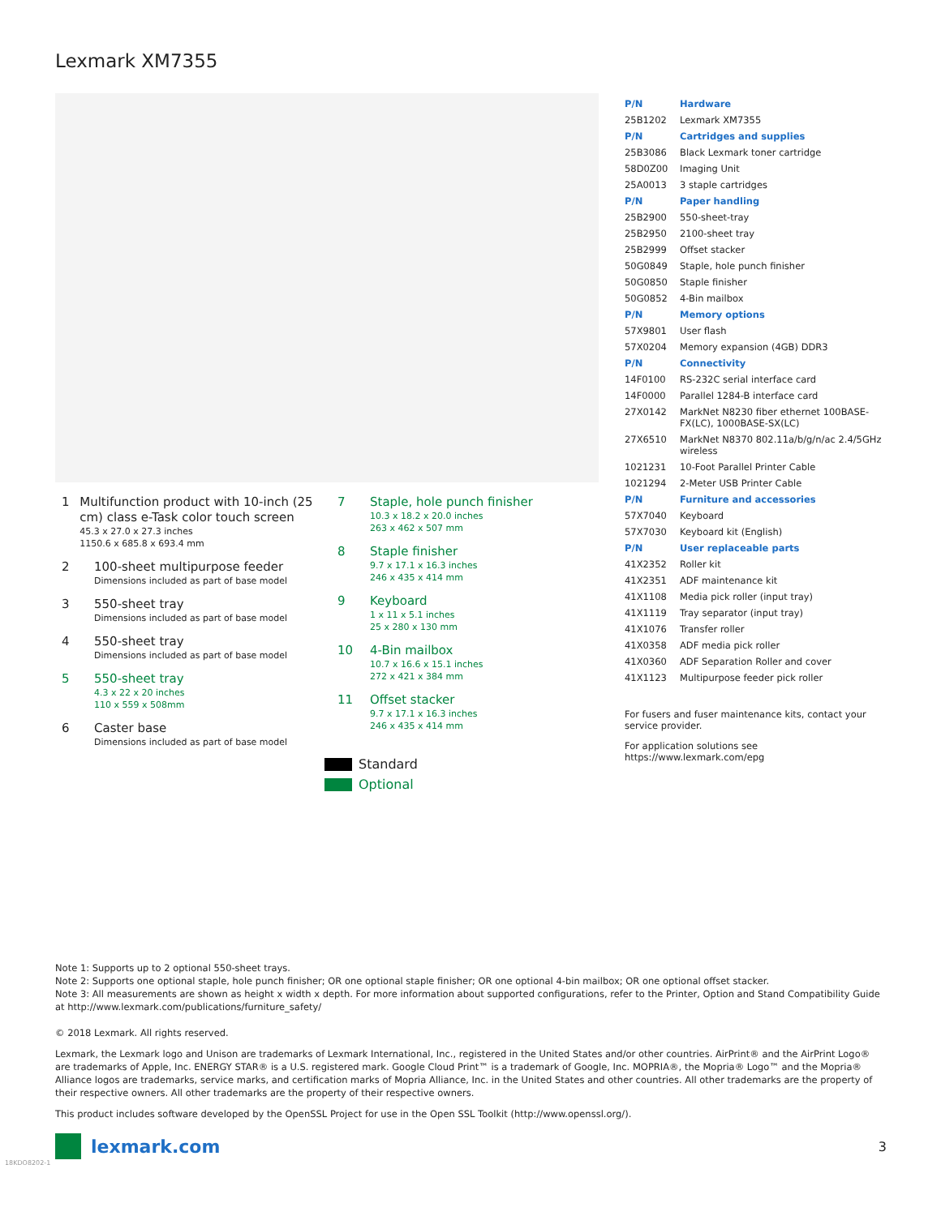Lexmark XM7355
1
Multifunction product with 10-inch (25 cm) class e-Task color touch screen
45.3 x 27.0 x 27.3 inches
1150.6 x 685.8 x 693.4 mm
2
100-sheet multipurpose feeder
Dimensions included as part of base model
3
550-sheet tray
Dimensions included as part of base model
4
550-sheet tray
Dimensions included as part of base model
5
550-sheet tray
4.3 x 22 x 20 inches
110 x 559 x 508mm
6
Caster base
Dimensions included as part of base model
7
Staple, hole punch finisher
10.3 x 18.2 x 20.0 inches
263 x 462 x 507 mm
8
Staple finisher
9.7 x 17.1 x 16.3 inches
246 x 435 x 414 mm
9
Keyboard
1 x 11 x 5.1 inches
25 x 280 x 130 mm
10
4-Bin mailbox
10.7 x 16.6 x 15.1 inches
272 x 421 x 384 mm
11
Offset stacker
9.7 x 17.1 x 16.3 inches
246 x 435 x 414 mm
Standard
Optional
| P/N | Hardware |
| 25B1202 | Lexmark XM7355 |
| P/N | Cartridges and supplies |
| 25B3086 | Black Lexmark toner cartridge |
| 58D0Z00 | Imaging Unit |
| 25A0013 | 3 staple cartridges |
| P/N | Paper handling |
| 25B2900 | 550-sheet-tray |
| 25B2950 | 2100-sheet tray |
| 25B2999 | Offset stacker |
| 50G0849 | Staple, hole punch finisher |
| 50G0850 | Staple finisher |
| 50G0852 | 4-Bin mailbox |
| P/N | Memory options |
| 57X9801 | User flash |
| 57X0204 | Memory expansion (4GB) DDR3 |
| P/N | Connectivity |
| 14F0100 | RS-232C serial interface card |
| 14F0000 | Parallel 1284-B interface card |
| 27X0142 | MarkNet N8230 fiber ethernet 100BASE-FX(LC), 1000BASE-SX(LC) |
| 27X6510 | MarkNet N8370 802.11a/b/g/n/ac 2.4/5GHz wireless |
| 1021231 | 10-Foot Parallel Printer Cable |
| 1021294 | 2-Meter USB Printer Cable |
| P/N | Furniture and accessories |
| 57X7040 | Keyboard |
| 57X7030 | Keyboard kit (English) |
| P/N | User replaceable parts |
| 41X2352 | Roller kit |
| 41X2351 | ADF maintenance kit |
| 41X1108 | Media pick roller (input tray) |
| 41X1119 | Tray separator (input tray) |
| 41X1076 | Transfer roller |
| 41X0358 | ADF media pick roller |
| 41X0360 | ADF Separation Roller and cover |
| 41X1123 | Multipurpose feeder pick roller |
For fusers and fuser maintenance kits, contact your service provider.
For application solutions see https://www.lexmark.com/epg
Note 1: Supports up to 2 optional 550-sheet trays.
Note 2: Supports one optional staple, hole punch finisher; OR one optional staple finisher; OR one optional 4-bin mailbox; OR one optional offset stacker.
Note 3: All measurements are shown as height x width x depth. For more information about supported configurations, refer to the Printer, Option and Stand Compatibility Guide at http://www.lexmark.com/publications/furniture_safety/
© 2018 Lexmark. All rights reserved.
Lexmark, the Lexmark logo and Unison are trademarks of Lexmark International, Inc., registered in the United States and/or other countries. AirPrint® and the AirPrint Logo® are trademarks of Apple, Inc. ENERGY STAR® is a U.S. registered mark. Google Cloud Print™ is a trademark of Google, Inc. MOPRIA®, the Mopria® Logo™ and the Mopria® Alliance logos are trademarks, service marks, and certification marks of Mopria Alliance, Inc. in the United States and other countries. All other trademarks are the property of their respective owners. All other trademarks are the property of their respective owners.
This product includes software developed by the OpenSSL Project for use in the Open SSL Toolkit (http://www.openssl.org/).
lexmark.com 3
18KDO8202-1